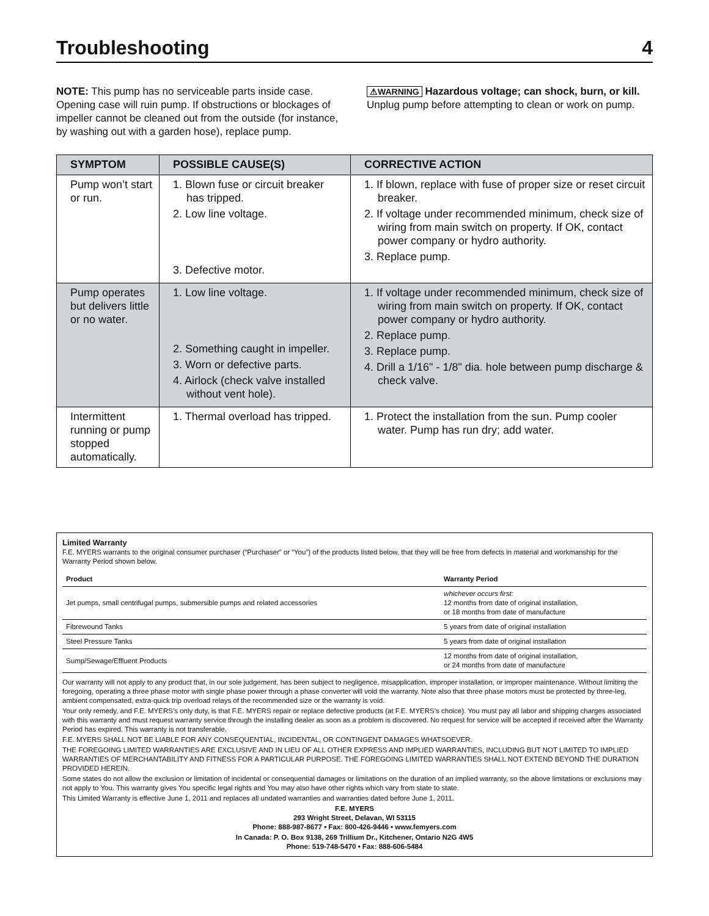Troubleshooting 4
NOTE: This pump has no serviceable parts inside case. Opening case will ruin pump. If obstructions or blockages of impeller cannot be cleaned out from the outside (for instance, by washing out with a garden hose), replace pump.
⚠WARNING Hazardous voltage; can shock, burn, or kill. Unplug pump before attempting to clean or work on pump.
| SYMPTOM | POSSIBLE CAUSE(S) | CORRECTIVE ACTION |
| --- | --- | --- |
| Pump won’t start or run. | 1. Blown fuse or circuit breaker has tripped. 2. Low line voltage. 3. Defective motor. | 1. If blown, replace with fuse of proper size or reset circuit breaker. 2. If voltage under recommended minimum, check size of wiring from main switch on property. If OK, contact power company or hydro authority. 3. Replace pump. |
| Pump operates but delivers little or no water. | 1. Low line voltage. 2. Something caught in impeller. 3. Worn or defective parts. 4. Airlock (check valve installed without vent hole). | 1. If voltage under recommended minimum, check size of wiring from main switch on property. If OK, contact power company or hydro authority. 2. Replace pump. 3. Replace pump. 4. Drill a 1/16" - 1/8" dia. hole between pump discharge & check valve. |
| Intermittent running or pump stopped automatically. | 1. Thermal overload has tripped. | 1. Protect the installation from the sun. Pump cooler water. Pump has run dry; add water. |
Limited Warranty
F.E. MYERS warrants to the original consumer purchaser (“Purchaser” or “You”) of the products listed below, that they will be free from defects in material and workmanship for the Warranty Period shown below.
| Product | Warranty Period |
| --- | --- |
| Jet pumps, small centrifugal pumps, submersible pumps and related accessories | whichever occurs first: 12 months from date of original installation, or 18 months from date of manufacture |
| Fibrewound Tanks | 5 years from date of original installation |
| Steel Pressure Tanks | 5 years from date of original installation |
| Sump/Sewage/Effluent Products | 12 months from date of original installation, or 24 months from date of manufacture |
Our warranty will not apply to any product that, in our sole judgement, has been subject to negligence, misapplication, improper installation, or improper maintenance. Without limiting the foregoing, operating a three phase motor with single phase power through a phase converter will void the warranty. Note also that three phase motors must be protected by three-leg, ambient compensated, extra-quick trip overload relays of the recommended size or the warranty is void.
Your only remedy, and F.E. MYERS’s only duty, is that F.E. MYERS repair or replace defective products (at F.E. MYERS’s choice). You must pay all labor and shipping charges associated with this warranty and must request warranty service through the installing dealer as soon as a problem is discovered. No request for service will be accepted if received after the Warranty Period has expired. This warranty is not transferable.
F.E. MYERS SHALL NOT BE LIABLE FOR ANY CONSEQUENTIAL, INCIDENTAL, OR CONTINGENT DAMAGES WHATSOEVER.
THE FOREGOING LIMITED WARRANTIES ARE EXCLUSIVE AND IN LIEU OF ALL OTHER EXPRESS AND IMPLIED WARRANTIES, INCLUDING BUT NOT LIMITED TO IMPLIED WARRANTIES OF MERCHANTABILITY AND FITNESS FOR A PARTICULAR PURPOSE. THE FOREGOING LIMITED WARRANTIES SHALL NOT EXTEND BEYOND THE DURATION PROVIDED HEREIN.
Some states do not allow the exclusion or limitation of incidental or consequential damages or limitations on the duration of an implied warranty, so the above limitations or exclusions may not apply to You. This warranty gives You specific legal rights and You may also have other rights which vary from state to state.
This Limited Warranty is effective June 1, 2011 and replaces all undated warranties and warranties dated before June 1, 2011.
F.E. MYERS
293 Wright Street, Delavan, WI 53115
Phone: 888-987-8677 • Fax: 800-426-9446 • www.femyers.com
In Canada: P. O. Box 9138, 269 Trillium Dr., Kitchener, Ontario N2G 4W5
Phone: 519-748-5470 • Fax: 888-606-5484